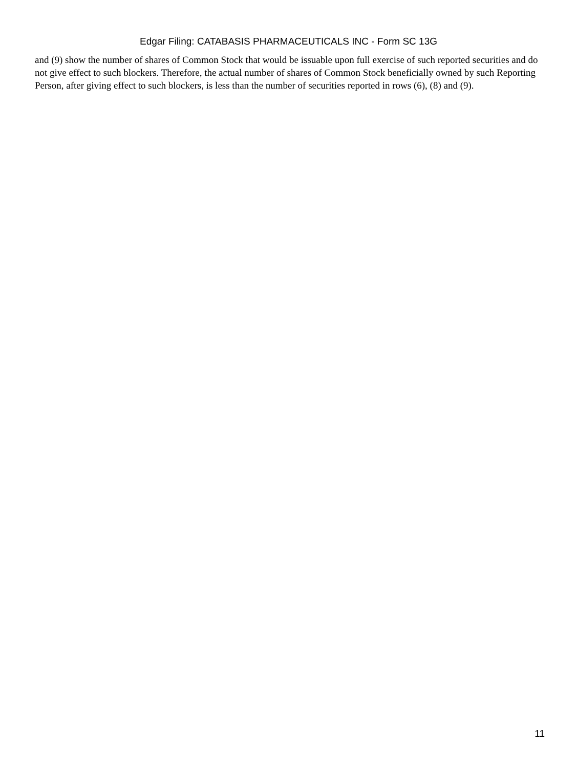Edgar Filing: CATABASIS PHARMACEUTICALS INC - Form SC 13G
and (9) show the number of shares of Common Stock that would be issuable upon full exercise of such reported securities and do not give effect to such blockers. Therefore, the actual number of shares of Common Stock beneficially owned by such Reporting Person, after giving effect to such blockers, is less than the number of securities reported in rows (6), (8) and (9).
11